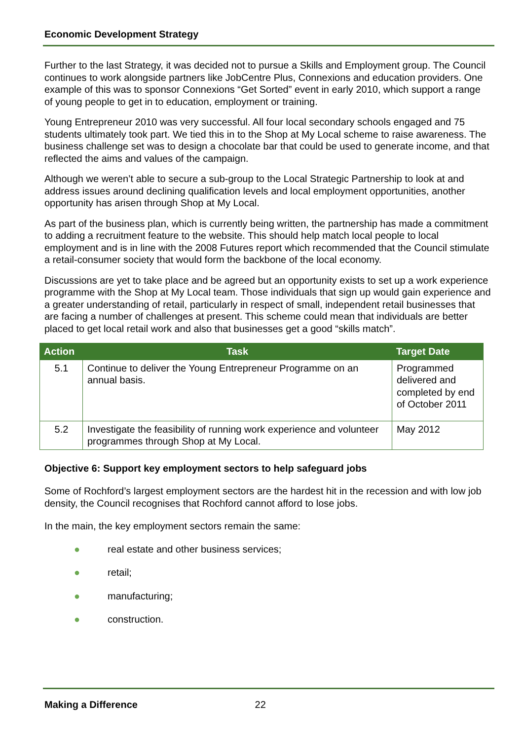Economic Development Strategy
Further to the last Strategy, it was decided not to pursue a Skills and Employment group. The Council continues to work alongside partners like JobCentre Plus, Connexions and education providers. One example of this was to sponsor Connexions “Get Sorted” event in early 2010, which support a range of young people to get in to education, employment or training.
Young Entrepreneur 2010 was very successful. All four local secondary schools engaged and 75 students ultimately took part. We tied this in to the Shop at My Local scheme to raise awareness. The business challenge set was to design a chocolate bar that could be used to generate income, and that reflected the aims and values of the campaign.
Although we weren’t able to secure a sub-group to the Local Strategic Partnership to look at and address issues around declining qualification levels and local employment opportunities, another opportunity has arisen through Shop at My Local.
As part of the business plan, which is currently being written, the partnership has made a commitment to adding a recruitment feature to the website. This should help match local people to local employment and is in line with the 2008 Futures report which recommended that the Council stimulate a retail-consumer society that would form the backbone of the local economy.
Discussions are yet to take place and be agreed but an opportunity exists to set up a work experience programme with the Shop at My Local team. Those individuals that sign up would gain experience and a greater understanding of retail, particularly in respect of small, independent retail businesses that are facing a number of challenges at present. This scheme could mean that individuals are better placed to get local retail work and also that businesses get a good “skills match”.
| Action | Task | Target Date |
| --- | --- | --- |
| 5.1 | Continue to deliver the Young Entrepreneur Programme on an annual basis. | Programmed delivered and completed by end of October 2011 |
| 5.2 | Investigate the feasibility of running work experience and volunteer programmes through Shop at My Local. | May 2012 |
Objective 6: Support key employment sectors to help safeguard jobs
Some of Rochford’s largest employment sectors are the hardest hit in the recession and with low job density, the Council recognises that Rochford cannot afford to lose jobs.
In the main, the key employment sectors remain the same:
● real estate and other business services;
● retail;
● manufacturing;
● construction.
Making a Difference 22